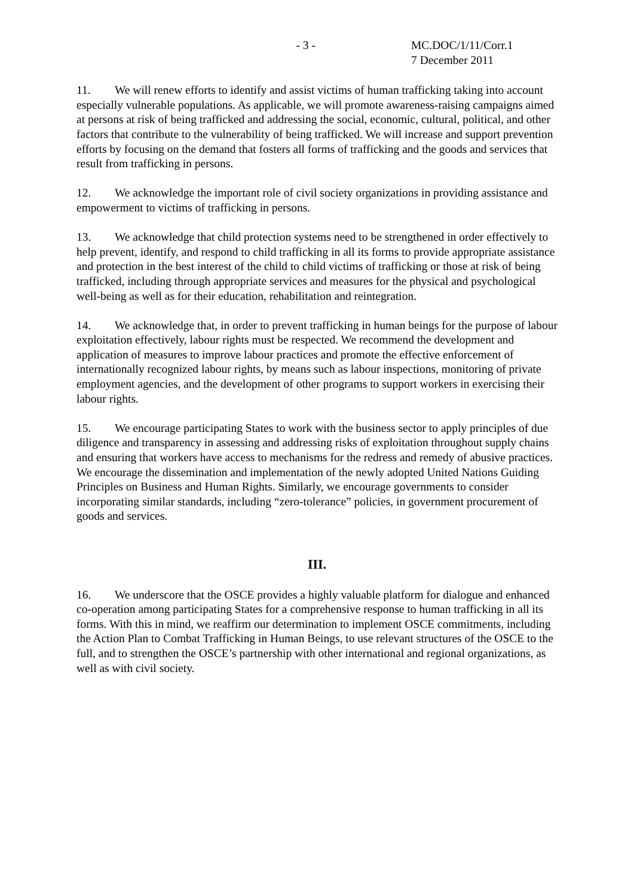- 3 - MC.DOC/1/11/Corr.1
7 December 2011
11. We will renew efforts to identify and assist victims of human trafficking taking into account especially vulnerable populations. As applicable, we will promote awareness-raising campaigns aimed at persons at risk of being trafficked and addressing the social, economic, cultural, political, and other factors that contribute to the vulnerability of being trafficked. We will increase and support prevention efforts by focusing on the demand that fosters all forms of trafficking and the goods and services that result from trafficking in persons.
12. We acknowledge the important role of civil society organizations in providing assistance and empowerment to victims of trafficking in persons.
13. We acknowledge that child protection systems need to be strengthened in order effectively to help prevent, identify, and respond to child trafficking in all its forms to provide appropriate assistance and protection in the best interest of the child to child victims of trafficking or those at risk of being trafficked, including through appropriate services and measures for the physical and psychological well-being as well as for their education, rehabilitation and reintegration.
14. We acknowledge that, in order to prevent trafficking in human beings for the purpose of labour exploitation effectively, labour rights must be respected. We recommend the development and application of measures to improve labour practices and promote the effective enforcement of internationally recognized labour rights, by means such as labour inspections, monitoring of private employment agencies, and the development of other programs to support workers in exercising their labour rights.
15. We encourage participating States to work with the business sector to apply principles of due diligence and transparency in assessing and addressing risks of exploitation throughout supply chains and ensuring that workers have access to mechanisms for the redress and remedy of abusive practices. We encourage the dissemination and implementation of the newly adopted United Nations Guiding Principles on Business and Human Rights. Similarly, we encourage governments to consider incorporating similar standards, including “zero-tolerance” policies, in government procurement of goods and services.
III.
16. We underscore that the OSCE provides a highly valuable platform for dialogue and enhanced co-operation among participating States for a comprehensive response to human trafficking in all its forms. With this in mind, we reaffirm our determination to implement OSCE commitments, including the Action Plan to Combat Trafficking in Human Beings, to use relevant structures of the OSCE to the full, and to strengthen the OSCE’s partnership with other international and regional organizations, as well as with civil society.